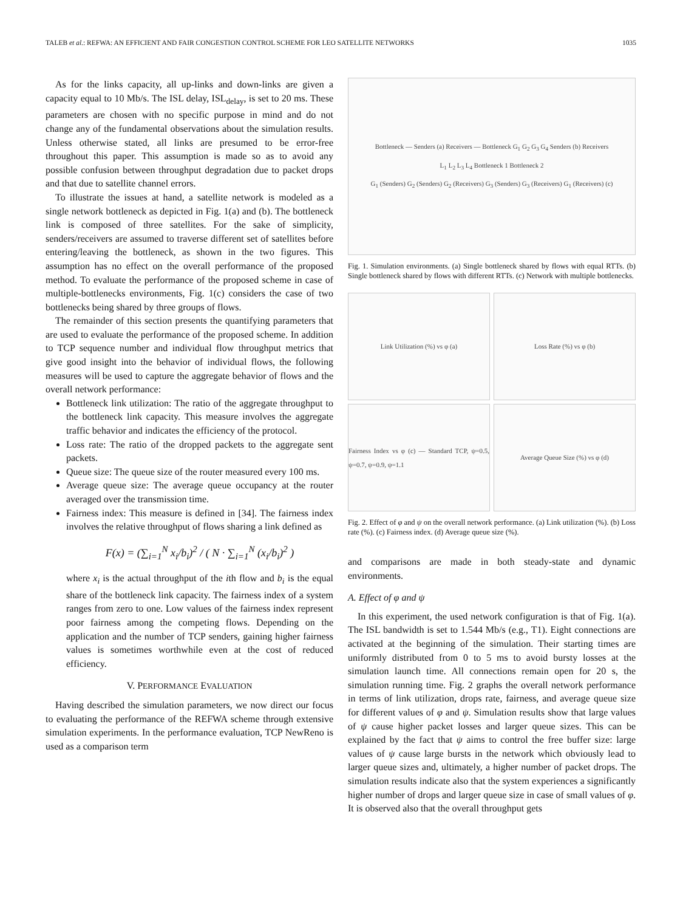TALEB et al.: REFWA: AN EFFICIENT AND FAIR CONGESTION CONTROL SCHEME FOR LEO SATELLITE NETWORKS 1035
As for the links capacity, all up-links and down-links are given a capacity equal to 10 Mb/s. The ISL delay, ISL<sub>delay</sub>, is set to 20 ms. These parameters are chosen with no specific purpose in mind and do not change any of the fundamental observations about the simulation results. Unless otherwise stated, all links are presumed to be error-free throughout this paper. This assumption is made so as to avoid any possible confusion between throughput degradation due to packet drops and that due to satellite channel errors.
To illustrate the issues at hand, a satellite network is modeled as a single network bottleneck as depicted in Fig. 1(a) and (b). The bottleneck link is composed of three satellites. For the sake of simplicity, senders/receivers are assumed to traverse different set of satellites before entering/leaving the bottleneck, as shown in the two figures. This assumption has no effect on the overall performance of the proposed method. To evaluate the performance of the proposed scheme in case of multiple-bottlenecks environments, Fig. 1(c) considers the case of two bottlenecks being shared by three groups of flows.
The remainder of this section presents the quantifying parameters that are used to evaluate the performance of the proposed scheme. In addition to TCP sequence number and individual flow throughput metrics that give good insight into the behavior of individual flows, the following measures will be used to capture the aggregate behavior of flows and the overall network performance:
Bottleneck link utilization: The ratio of the aggregate throughput to the bottleneck link capacity. This measure involves the aggregate traffic behavior and indicates the efficiency of the protocol.
Loss rate: The ratio of the dropped packets to the aggregate sent packets.
Queue size: The queue size of the router measured every 100 ms.
Average queue size: The average queue occupancy at the router averaged over the transmission time.
Fairness index: This measure is defined in [34]. The fairness index involves the relative throughput of flows sharing a link defined as
F(x) = (∑<sub>i=1</sub><sup>N</sup> x<sub>i</sub>/b<sub>i</sub>)<sup>2</sup> / ( N · ∑<sub>i=1</sub><sup>N</sup> (x<sub>i</sub>/b<sub>i</sub>)<sup>2</sup> )
where x<sub>i</sub> is the actual throughput of the ith flow and b<sub>i</sub> is the equal share of the bottleneck link capacity. The fairness index of a system ranges from zero to one. Low values of the fairness index represent poor fairness among the competing flows. Depending on the application and the number of TCP senders, gaining higher fairness values is sometimes worthwhile even at the cost of reduced efficiency.
V. PERFORMANCE EVALUATION
Having described the simulation parameters, we now direct our focus to evaluating the performance of the REFWA scheme through extensive simulation experiments. In the performance evaluation, TCP NewReno is used as a comparison term
Bottleneck — Senders (a) Receivers — Bottleneck G<sub>1</sub> G<sub>2</sub> G<sub>3</sub> G<sub>4</sub> Senders (b) Receivers
L<sub>1</sub> L<sub>2</sub> L<sub>3</sub> L<sub>4</sub> Bottleneck 1 Bottleneck 2
G<sub>1</sub> (Senders) G<sub>2</sub> (Senders) G<sub>2</sub> (Receivers) G<sub>3</sub> (Senders) G<sub>3</sub> (Receivers) G<sub>1</sub> (Receivers) (c)
Fig. 1. Simulation environments. (a) Single bottleneck shared by flows with equal RTTs. (b) Single bottleneck shared by flows with different RTTs. (c) Network with multiple bottlenecks.
Link Utilization (%) vs φ (a)
Loss Rate (%) vs φ (b)
Fairness Index vs φ (c) — Standard TCP, ψ=0.5, ψ=0.7, ψ=0.9, ψ=1.1
Average Queue Size (%) vs φ (d)
Fig. 2. Effect of φ and ψ on the overall network performance. (a) Link utilization (%). (b) Loss rate (%). (c) Fairness index. (d) Average queue size (%).
and comparisons are made in both steady-state and dynamic environments.
A. Effect of φ and ψ
In this experiment, the used network configuration is that of Fig. 1(a). The ISL bandwidth is set to 1.544 Mb/s (e.g., T1). Eight connections are activated at the beginning of the simulation. Their starting times are uniformly distributed from 0 to 5 ms to avoid bursty losses at the simulation launch time. All connections remain open for 20 s, the simulation running time. Fig. 2 graphs the overall network performance in terms of link utilization, drops rate, fairness, and average queue size for different values of φ and ψ. Simulation results show that large values of ψ cause higher packet losses and larger queue sizes. This can be explained by the fact that ψ aims to control the free buffer size: large values of ψ cause large bursts in the network which obviously lead to larger queue sizes and, ultimately, a higher number of packet drops. The simulation results indicate also that the system experiences a significantly higher number of drops and larger queue size in case of small values of φ. It is observed also that the overall throughput gets